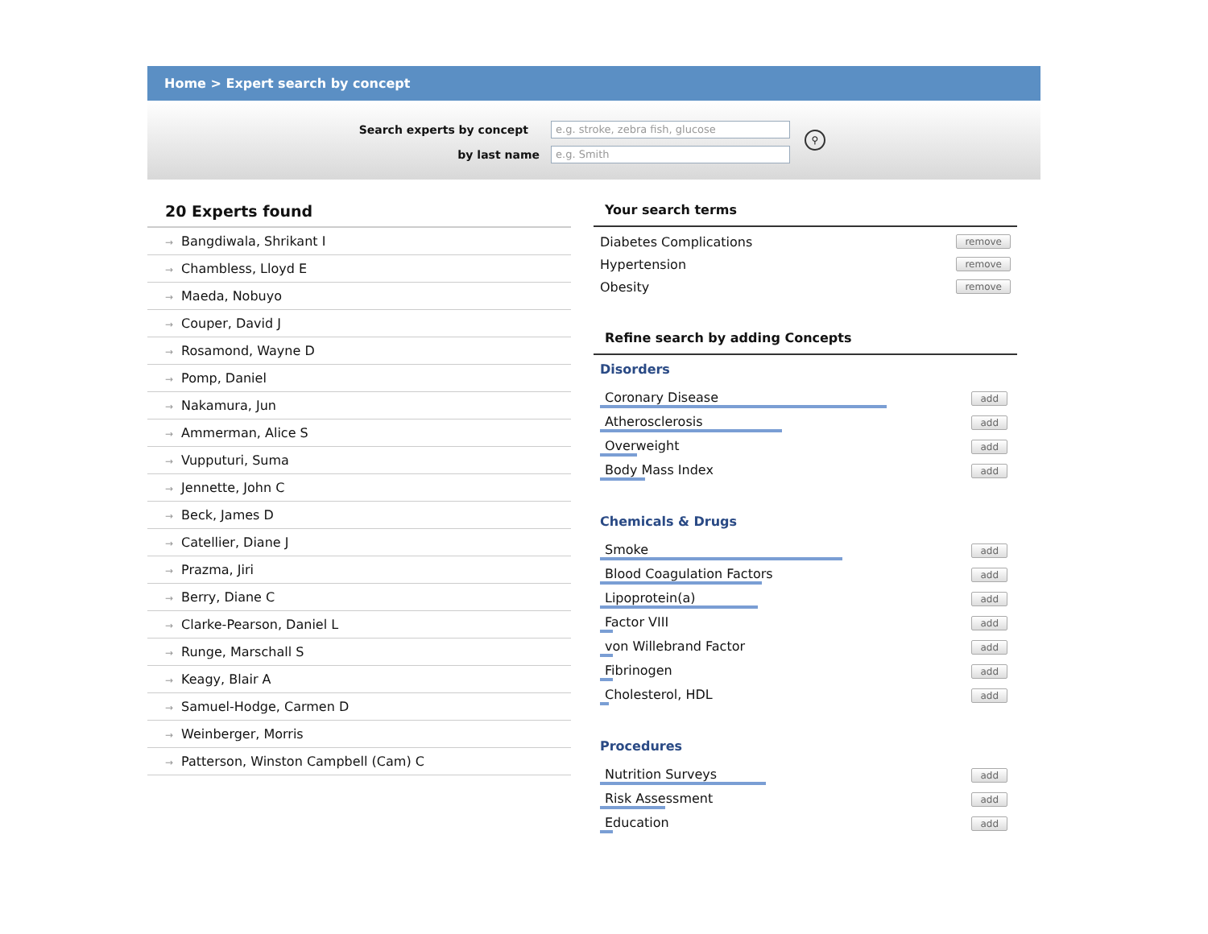Home > Expert search by concept
Search experts by concept
e.g. stroke, zebra fish, glucose
by last name
e.g. Smith
⚲
20 Experts found
→ Bangdiwala, Shrikant I
→ Chambless, Lloyd E
→ Maeda, Nobuyo
→ Couper, David J
→ Rosamond, Wayne D
→ Pomp, Daniel
→ Nakamura, Jun
→ Ammerman, Alice S
→ Vupputuri, Suma
→ Jennette, John C
→ Beck, James D
→ Catellier, Diane J
→ Prazma, Jiri
→ Berry, Diane C
→ Clarke-Pearson, Daniel L
→ Runge, Marschall S
→ Keagy, Blair A
→ Samuel-Hodge, Carmen D
→ Weinberger, Morris
→ Patterson, Winston Campbell (Cam) C
Your search terms
Diabetes Complications
remove
Hypertension
remove
Obesity
remove
Refine search by adding Concepts
Disorders
Coronary Disease
add
Atherosclerosis
add
Overweight
add
Body Mass Index
add
Chemicals & Drugs
Smoke
add
Blood Coagulation Factors
add
Lipoprotein(a)
add
Factor VIII
add
von Willebrand Factor
add
Fibrinogen
add
Cholesterol, HDL
add
Procedures
Nutrition Surveys
add
Risk Assessment
add
Education
add